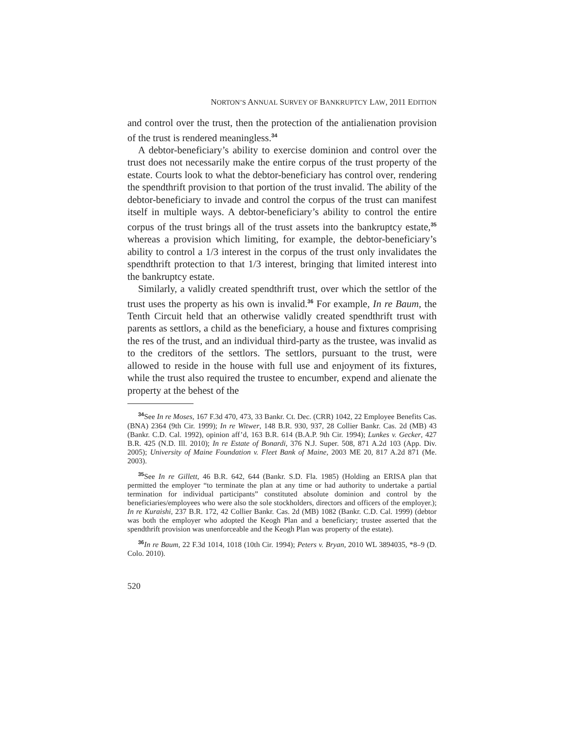NORTON’S ANNUAL SURVEY OF BANKRUPTCY LAW, 2011 EDITION
and control over the trust, then the protection of the antialienation provision of the trust is rendered meaningless.<sup>34</sup>
A debtor-beneficiary’s ability to exercise dominion and control over the trust does not necessarily make the entire corpus of the trust property of the estate. Courts look to what the debtor-beneficiary has control over, rendering the spendthrift provision to that portion of the trust invalid. The ability of the debtor-beneficiary to invade and control the corpus of the trust can manifest itself in multiple ways. A debtor-beneficiary’s ability to control the entire corpus of the trust brings all of the trust assets into the bankruptcy estate,<sup>35</sup> whereas a provision which limiting, for example, the debtor-beneficiary’s ability to control a 1/3 interest in the corpus of the trust only invalidates the spendthrift protection to that 1/3 interest, bringing that limited interest into the bankruptcy estate.
Similarly, a validly created spendthrift trust, over which the settlor of the trust uses the property as his own is invalid.<sup>36</sup> For example, In re Baum, the Tenth Circuit held that an otherwise validly created spendthrift trust with parents as settlors, a child as the beneficiary, a house and fixtures comprising the res of the trust, and an individual third-party as the trustee, was invalid as to the creditors of the settlors. The settlors, pursuant to the trust, were allowed to reside in the house with full use and enjoyment of its fixtures, while the trust also required the trustee to encumber, expend and alienate the property at the behest of the
<sup>34</sup> See In re Moses, 167 F.3d 470, 473, 33 Bankr. Ct. Dec. (CRR) 1042, 22 Employee Benefits Cas. (BNA) 2364 (9th Cir. 1999); In re Witwer, 148 B.R. 930, 937, 28 Collier Bankr. Cas. 2d (MB) 43 (Bankr. C.D. Cal. 1992), opinion aff’d, 163 B.R. 614 (B.A.P. 9th Cir. 1994); Lunkes v. Gecker, 427 B.R. 425 (N.D. Ill. 2010); In re Estate of Bonardi, 376 N.J. Super. 508, 871 A.2d 103 (App. Div. 2005); University of Maine Foundation v. Fleet Bank of Maine, 2003 ME 20, 817 A.2d 871 (Me. 2003).
<sup>35</sup> See In re Gillett, 46 B.R. 642, 644 (Bankr. S.D. Fla. 1985) (Holding an ERISA plan that permitted the employer “to terminate the plan at any time or had authority to undertake a partial termination for individual participants” constituted absolute dominion and control by the beneficiaries/employees who were also the sole stockholders, directors and officers of the employer.); In re Kuraishi, 237 B.R. 172, 42 Collier Bankr. Cas. 2d (MB) 1082 (Bankr. C.D. Cal. 1999) (debtor was both the employer who adopted the Keogh Plan and a beneficiary; trustee asserted that the spendthrift provision was unenforceable and the Keogh Plan was property of the estate).
<sup>36</sup> In re Baum, 22 F.3d 1014, 1018 (10th Cir. 1994); Peters v. Bryan, 2010 WL 3894035, *8–9 (D. Colo. 2010).
520